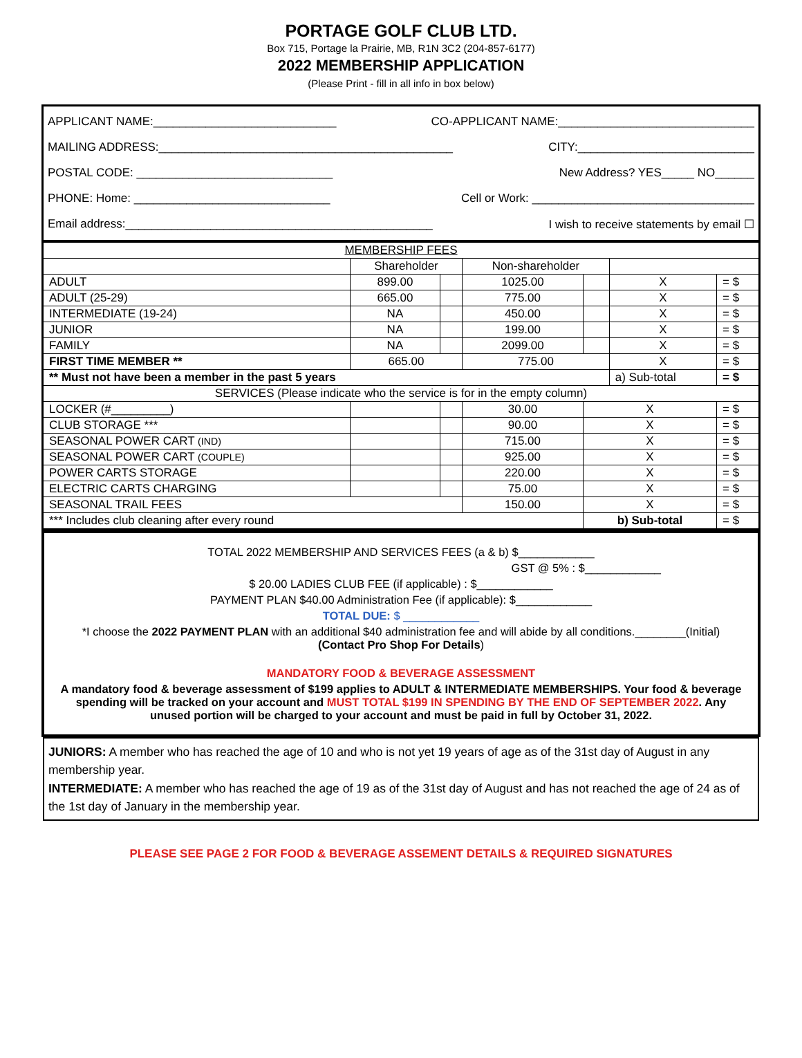PORTAGE GOLF CLUB LTD.
Box 715, Portage la Prairie, MB, R1N 3C2 (204-857-6177)
2022 MEMBERSHIP APPLICATION
(Please Print - fill in all info in box below)
APPLICANT NAME:____________________________ CO-APPLICANT NAME:______________________________
MAILING ADDRESS:_____________________________________________ CITY:___________________________
POSTAL CODE: ______________________________ New Address? YES_____ NO______
PHONE: Home: ______________________________ Cell or Work: __________________________________
Email address:_______________________________________________ I wish to receive statements by email ☐
| MEMBERSHIP FEES | | | | | | |
| --- | --- | --- | --- | --- | --- | --- |
| | Shareholder | | Non-shareholder | | | |
| ADULT | 899.00 | | 1025.00 | | X | = $ |
| ADULT (25-29) | 665.00 | | 775.00 | | X | = $ |
| INTERMEDIATE (19-24) | NA | | 450.00 | | X | = $ |
| JUNIOR | NA | | 199.00 | | X | = $ |
| FAMILY | NA | | 2099.00 | | X | = $ |
| FIRST TIME MEMBER ** | 665.00 | | 775.00 | | X | = $ |
| ** Must not have been a member in the past 5 years | | | | | a) Sub-total | = $ |
| SERVICES (Please indicate who the service is for in the empty column) | | | | | | |
| LOCKER (#_________) | | | 30.00 | X | | = $ |
| CLUB STORAGE *** | | | 90.00 | X | | = $ |
| SEASONAL POWER CART (IND) | | | 715.00 | X | | = $ |
| SEASONAL POWER CART (COUPLE) | | | 925.00 | X | | = $ |
| POWER CARTS STORAGE | | | 220.00 | X | | = $ |
| ELECTRIC CARTS CHARGING | | | 75.00 | X | | = $ |
| SEASONAL TRAIL FEES | | | 150.00 | X | | = $ |
| *** Includes club cleaning after every round | | | | b) Sub-total | | = $ |
TOTAL 2022 MEMBERSHIP AND SERVICES FEES (a & b) $____________
GST @ 5% : $____________
$ 20.00 LADIES CLUB FEE (if applicable) : $____________
PAYMENT PLAN $40.00 Administration Fee (if applicable): $____________
TOTAL DUE: $ ____________
*I choose the 2022 PAYMENT PLAN with an additional $40 administration fee and will abide by all conditions.________(Initial)
(Contact Pro Shop For Details)
MANDATORY FOOD & BEVERAGE ASSESSMENT
A mandatory food & beverage assessment of $199 applies to ADULT & INTERMEDIATE MEMBERSHIPS. Your food & beverage spending will be tracked on your account and MUST TOTAL $199 IN SPENDING BY THE END OF SEPTEMBER 2022. Any unused portion will be charged to your account and must be paid in full by October 31, 2022.
JUNIORS: A member who has reached the age of 10 and who is not yet 19 years of age as of the 31st day of August in any membership year.
INTERMEDIATE: A member who has reached the age of 19 as of the 31st day of August and has not reached the age of 24 as of the 1st day of January in the membership year.
PLEASE SEE PAGE 2 FOR FOOD & BEVERAGE ASSEMENT DETAILS & REQUIRED SIGNATURES